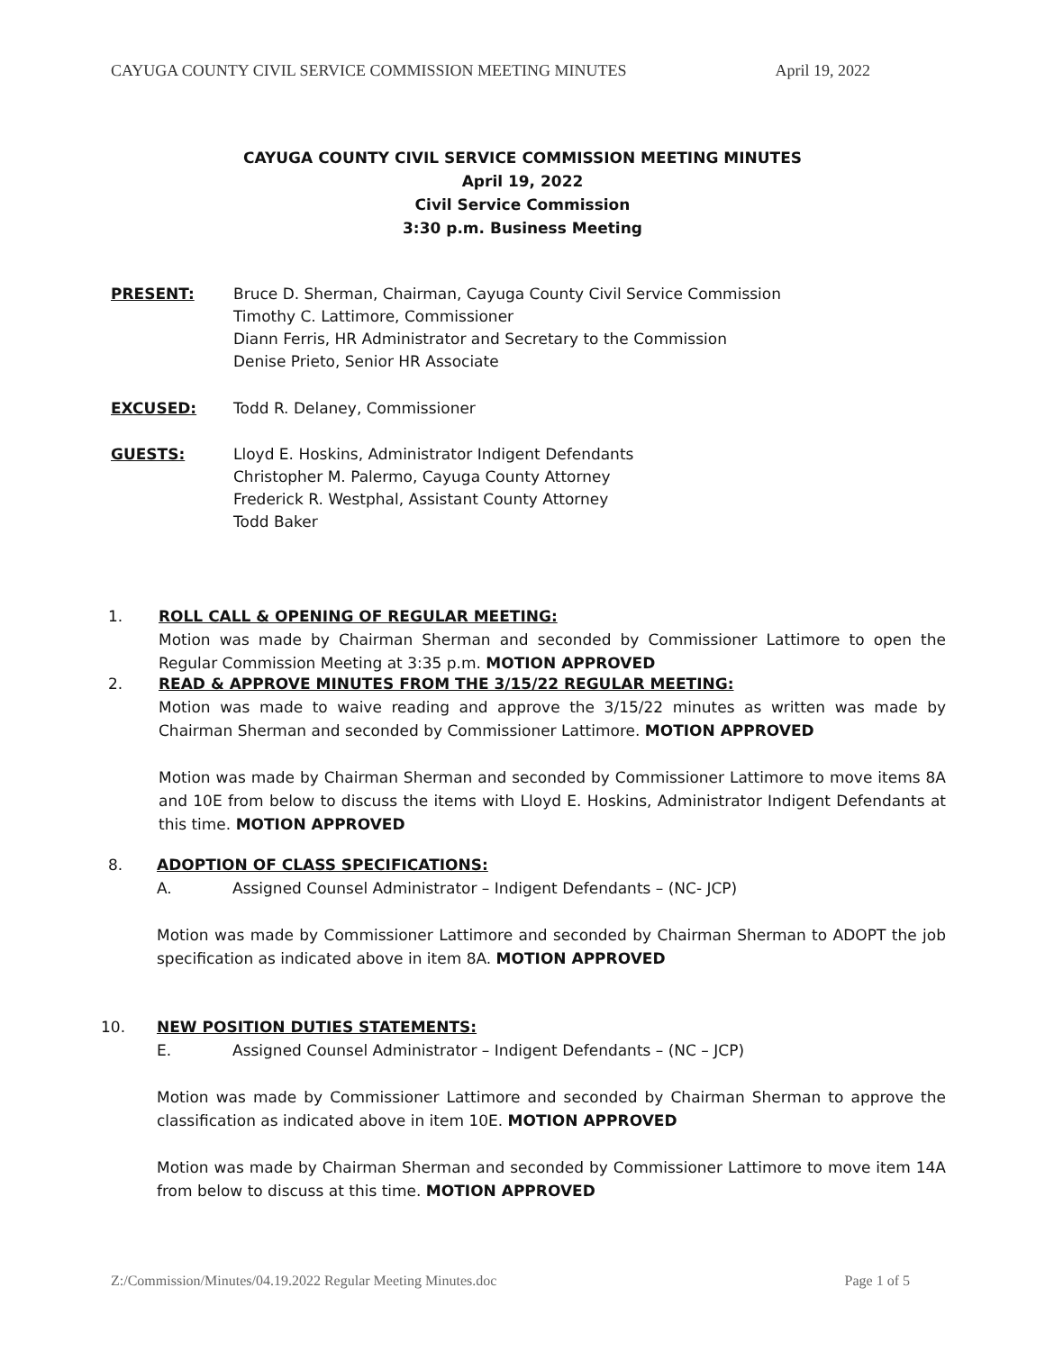CAYUGA COUNTY CIVIL SERVICE COMMISSION MEETING MINUTES April 19, 2022
CAYUGA COUNTY CIVIL SERVICE COMMISSION MEETING MINUTES
April 19, 2022
Civil Service Commission
3:30 p.m. Business Meeting
PRESENT: Bruce D. Sherman, Chairman, Cayuga County Civil Service Commission
Timothy C. Lattimore, Commissioner
Diann Ferris, HR Administrator and Secretary to the Commission
Denise Prieto, Senior HR Associate
EXCUSED: Todd R. Delaney, Commissioner
GUESTS: Lloyd E. Hoskins, Administrator Indigent Defendants
Christopher M. Palermo, Cayuga County Attorney
Frederick R. Westphal, Assistant County Attorney
Todd Baker
1.
ROLL CALL & OPENING OF REGULAR MEETING:
Motion was made by Chairman Sherman and seconded by Commissioner Lattimore to open the Regular Commission Meeting at 3:35 p.m. MOTION APPROVED
2.
READ & APPROVE MINUTES FROM THE 3/15/22 REGULAR MEETING:
Motion was made to waive reading and approve the 3/15/22 minutes as written was made by Chairman Sherman and seconded by Commissioner Lattimore. MOTION APPROVED
Motion was made by Chairman Sherman and seconded by Commissioner Lattimore to move items 8A and 10E from below to discuss the items with Lloyd E. Hoskins, Administrator Indigent Defendants at this time. MOTION APPROVED
8.
ADOPTION OF CLASS SPECIFICATIONS:
A. Assigned Counsel Administrator – Indigent Defendants – (NC- JCP)
Motion was made by Commissioner Lattimore and seconded by Chairman Sherman to ADOPT the job specification as indicated above in item 8A. MOTION APPROVED
10.
NEW POSITION DUTIES STATEMENTS:
E. Assigned Counsel Administrator – Indigent Defendants – (NC – JCP)
Motion was made by Commissioner Lattimore and seconded by Chairman Sherman to approve the classification as indicated above in item 10E. MOTION APPROVED
Motion was made by Chairman Sherman and seconded by Commissioner Lattimore to move item 14A from below to discuss at this time. MOTION APPROVED
Z:/Commission/Minutes/04.19.2022 Regular Meeting Minutes.doc Page 1 of 5